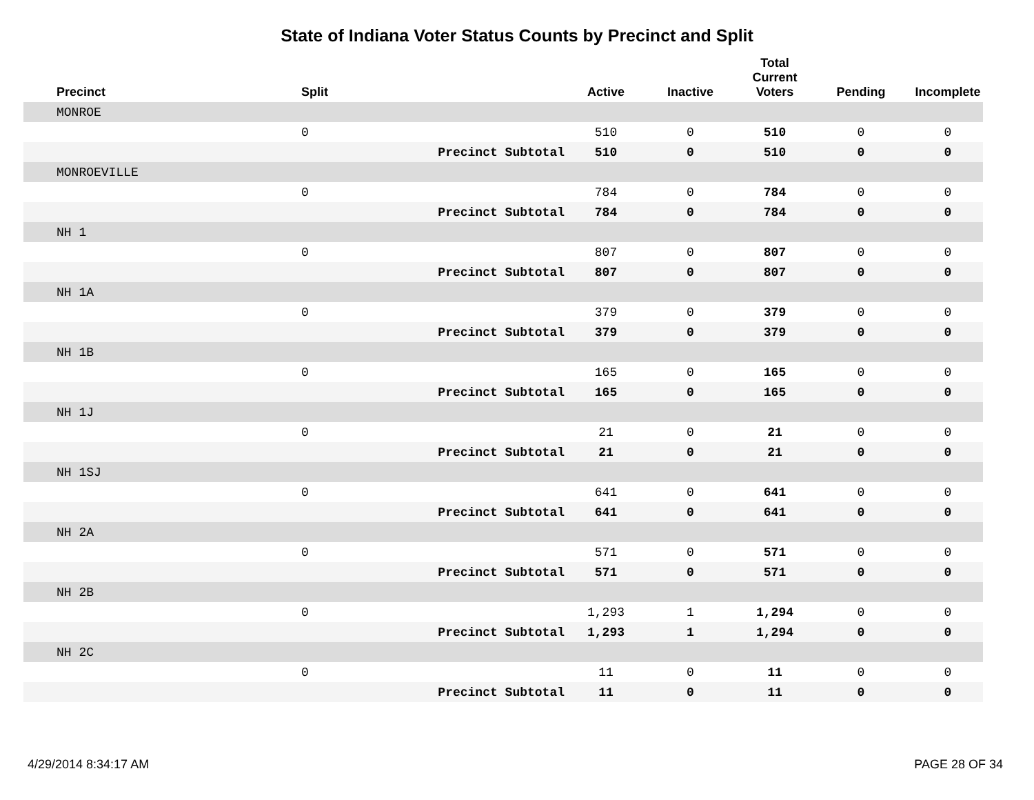State of Indiana Voter Status Counts by Precinct and Split
| Precinct | Split | | Active | Inactive | Total Current Voters | Pending | Incomplete |
| --- | --- | --- | --- | --- | --- | --- | --- |
| MONROE | | | | | | | |
| | 0 | | 510 | 0 | 510 | 0 | 0 |
| | | Precinct Subtotal | 510 | 0 | 510 | 0 | 0 |
| MONROEVILLE | | | | | | | |
| | 0 | | 784 | 0 | 784 | 0 | 0 |
| | | Precinct Subtotal | 784 | 0 | 784 | 0 | 0 |
| NH 1 | | | | | | | |
| | 0 | | 807 | 0 | 807 | 0 | 0 |
| | | Precinct Subtotal | 807 | 0 | 807 | 0 | 0 |
| NH 1A | | | | | | | |
| | 0 | | 379 | 0 | 379 | 0 | 0 |
| | | Precinct Subtotal | 379 | 0 | 379 | 0 | 0 |
| NH 1B | | | | | | | |
| | 0 | | 165 | 0 | 165 | 0 | 0 |
| | | Precinct Subtotal | 165 | 0 | 165 | 0 | 0 |
| NH 1J | | | | | | | |
| | 0 | | 21 | 0 | 21 | 0 | 0 |
| | | Precinct Subtotal | 21 | 0 | 21 | 0 | 0 |
| NH 1SJ | | | | | | | |
| | 0 | | 641 | 0 | 641 | 0 | 0 |
| | | Precinct Subtotal | 641 | 0 | 641 | 0 | 0 |
| NH 2A | | | | | | | |
| | 0 | | 571 | 0 | 571 | 0 | 0 |
| | | Precinct Subtotal | 571 | 0 | 571 | 0 | 0 |
| NH 2B | | | | | | | |
| | 0 | | 1,293 | 1 | 1,294 | 0 | 0 |
| | | Precinct Subtotal | 1,293 | 1 | 1,294 | 0 | 0 |
| NH 2C | | | | | | | |
| | 0 | | 11 | 0 | 11 | 0 | 0 |
| | | Precinct Subtotal | 11 | 0 | 11 | 0 | 0 |
4/29/2014 8:34:17 AM PAGE 28 OF 34